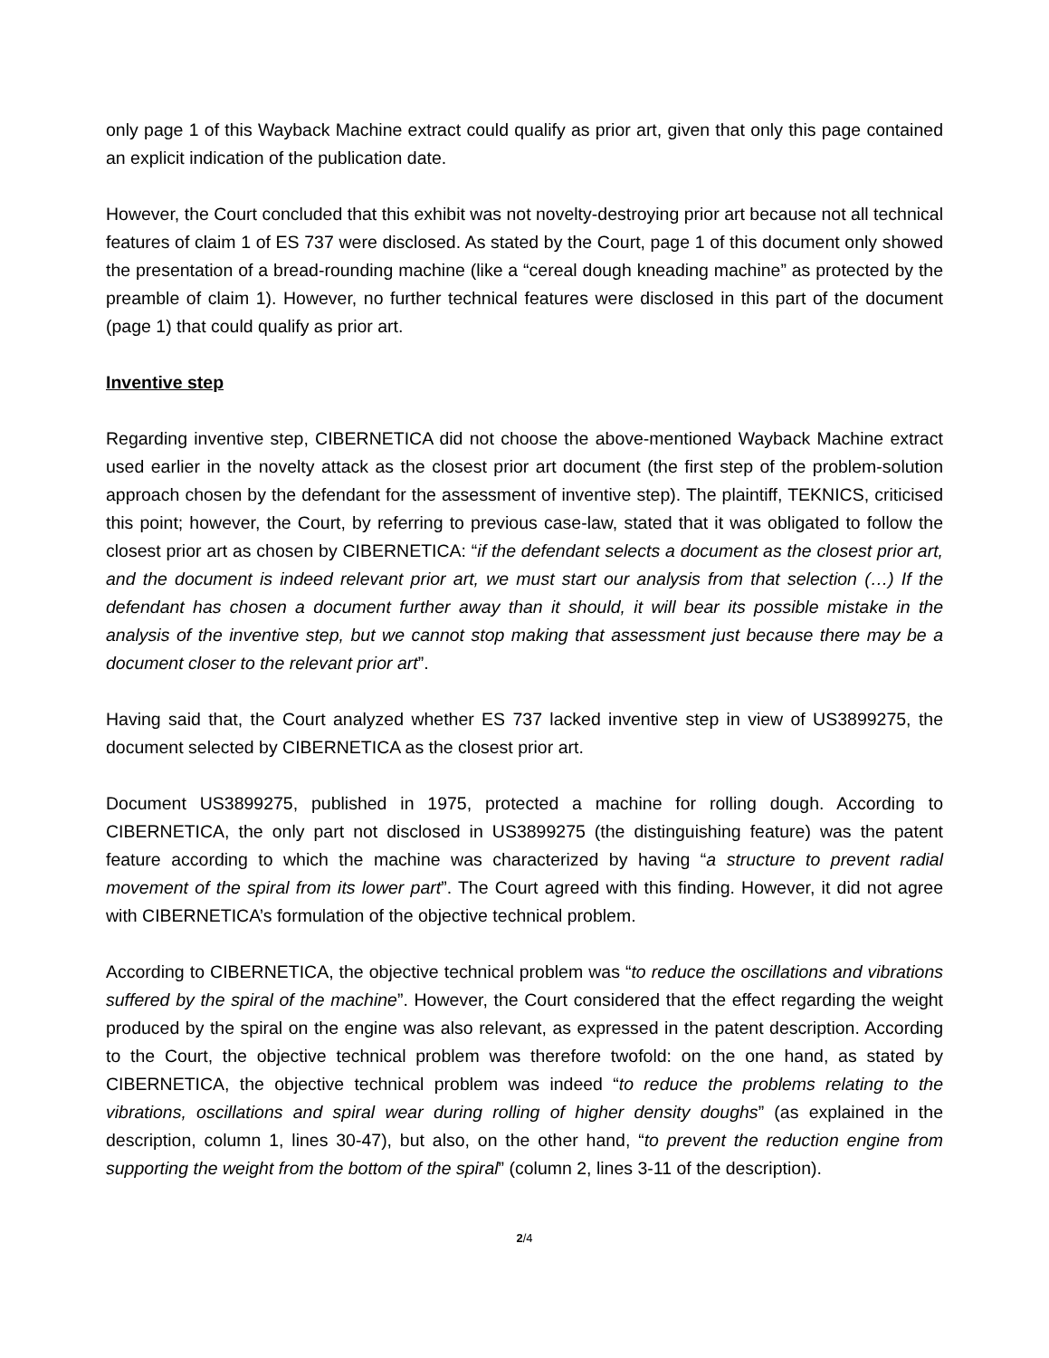only page 1 of this Wayback Machine extract could qualify as prior art, given that only this page contained an explicit indication of the publication date.
However, the Court concluded that this exhibit was not novelty-destroying prior art because not all technical features of claim 1 of ES 737 were disclosed. As stated by the Court, page 1 of this document only showed the presentation of a bread-rounding machine (like a “cereal dough kneading machine” as protected by the preamble of claim 1). However, no further technical features were disclosed in this part of the document (page 1) that could qualify as prior art.
Inventive step
Regarding inventive step, CIBERNETICA did not choose the above-mentioned Wayback Machine extract used earlier in the novelty attack as the closest prior art document (the first step of the problem-solution approach chosen by the defendant for the assessment of inventive step). The plaintiff, TEKNICS, criticised this point; however, the Court, by referring to previous case-law, stated that it was obligated to follow the closest prior art as chosen by CIBERNETICA: “if the defendant selects a document as the closest prior art, and the document is indeed relevant prior art, we must start our analysis from that selection (…) If the defendant has chosen a document further away than it should, it will bear its possible mistake in the analysis of the inventive step, but we cannot stop making that assessment just because there may be a document closer to the relevant prior art”.
Having said that, the Court analyzed whether ES 737 lacked inventive step in view of US3899275, the document selected by CIBERNETICA as the closest prior art.
Document US3899275, published in 1975, protected a machine for rolling dough. According to CIBERNETICA, the only part not disclosed in US3899275 (the distinguishing feature) was the patent feature according to which the machine was characterized by having “a structure to prevent radial movement of the spiral from its lower part”. The Court agreed with this finding. However, it did not agree with CIBERNETICA’s formulation of the objective technical problem.
According to CIBERNETICA, the objective technical problem was “to reduce the oscillations and vibrations suffered by the spiral of the machine”. However, the Court considered that the effect regarding the weight produced by the spiral on the engine was also relevant, as expressed in the patent description. According to the Court, the objective technical problem was therefore twofold: on the one hand, as stated by CIBERNETICA, the objective technical problem was indeed “to reduce the problems relating to the vibrations, oscillations and spiral wear during rolling of higher density doughs” (as explained in the description, column 1, lines 30-47), but also, on the other hand, “to prevent the reduction engine from supporting the weight from the bottom of the spiral” (column 2, lines 3-11 of the description).
2/4